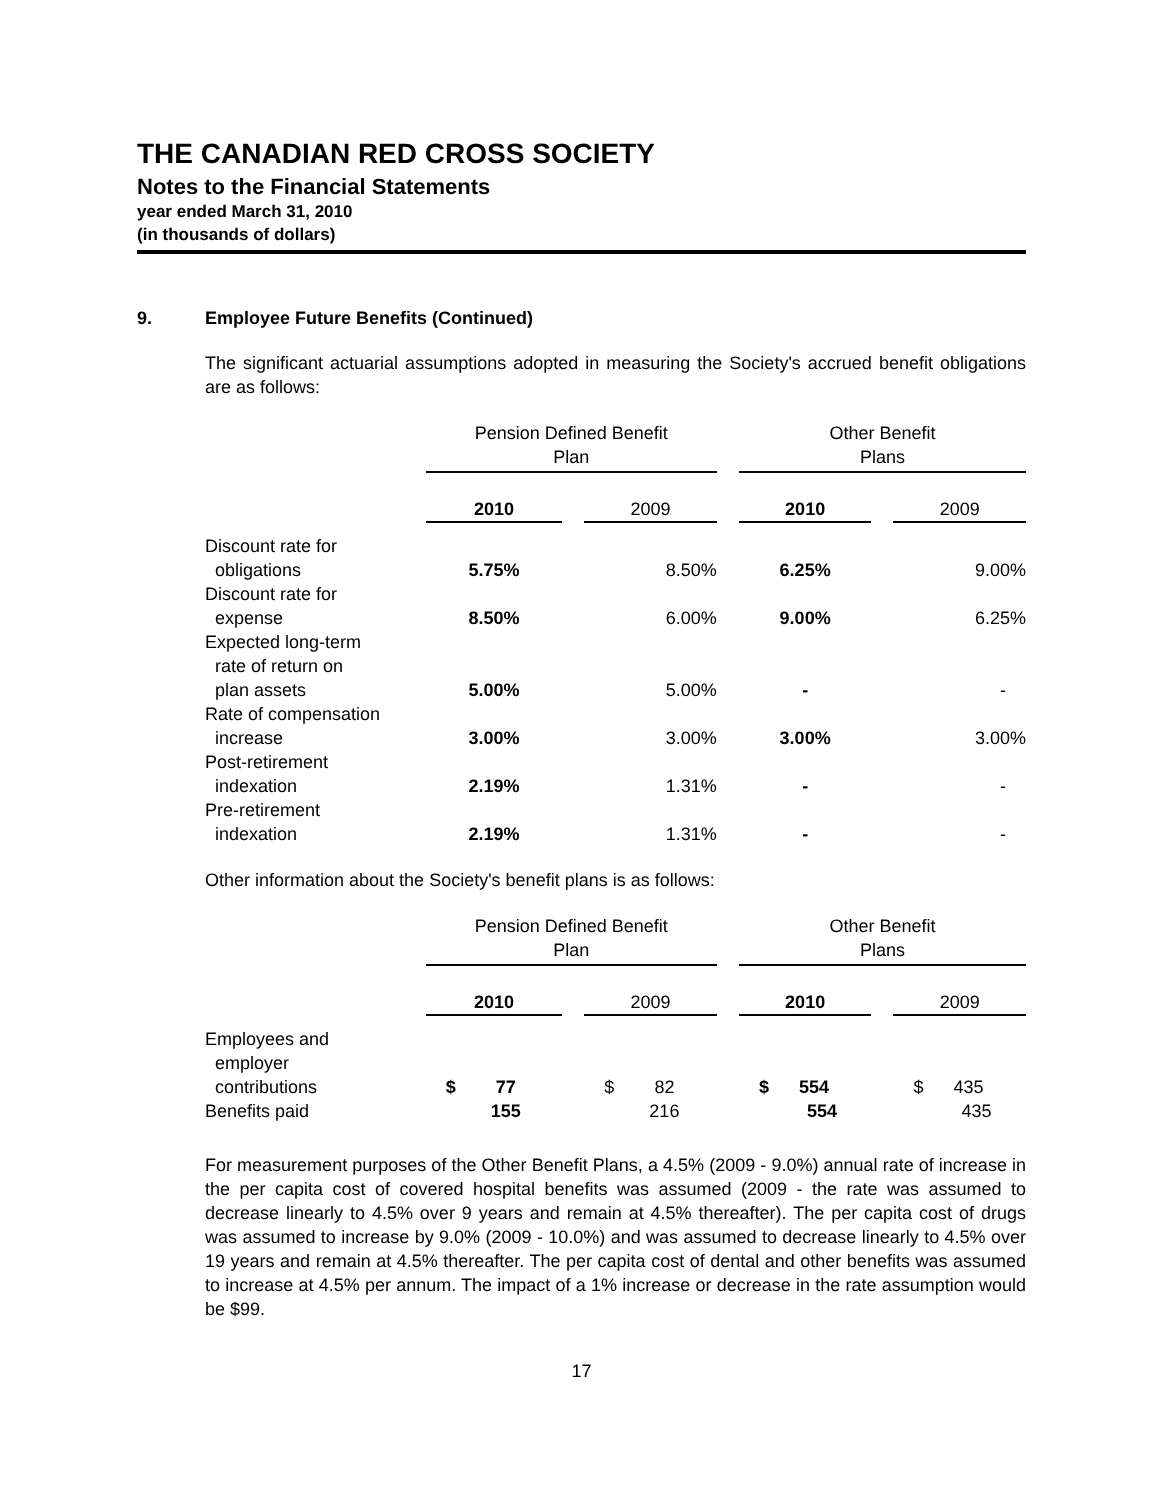THE CANADIAN RED CROSS SOCIETY
Notes to the Financial Statements
year ended March 31, 2010
(in thousands of dollars)
9. Employee Future Benefits (Continued)
The significant actuarial assumptions adopted in measuring the Society's accrued benefit obligations are as follows:
| | Pension Defined Benefit Plan | | | | Other Benefit Plans | | |
| | 2010 | | 2009 | | 2010 | | 2009 |
| Discount rate for obligations | 5.75% | | 8.50% | | 6.25% | | 9.00% |
| Discount rate for expense | 8.50% | | 6.00% | | 9.00% | | 6.25% |
| Expected long-term rate of return on plan assets | 5.00% | | 5.00% | | - | | - |
| Rate of compensation increase | 3.00% | | 3.00% | | 3.00% | | 3.00% |
| Post-retirement indexation | 2.19% | | 1.31% | | - | | - |
| Pre-retirement indexation | 2.19% | | 1.31% | | - | | - |
Other information about the Society's benefit plans is as follows:
| | Pension Defined Benefit Plan | | | | Other Benefit Plans | | |
| | 2010 | | 2009 | | 2010 | | 2009 |
| Employees and employer contributions | $ 77 | | $ 82 | | $ 554 | | $ 435 |
| Benefits paid | 155 | | 216 | | 554 | | 435 |
For measurement purposes of the Other Benefit Plans, a 4.5% (2009 - 9.0%) annual rate of increase in the per capita cost of covered hospital benefits was assumed (2009 - the rate was assumed to decrease linearly to 4.5% over 9 years and remain at 4.5% thereafter). The per capita cost of drugs was assumed to increase by 9.0% (2009 - 10.0%) and was assumed to decrease linearly to 4.5% over 19 years and remain at 4.5% thereafter. The per capita cost of dental and other benefits was assumed to increase at 4.5% per annum. The impact of a 1% increase or decrease in the rate assumption would be $99.
17